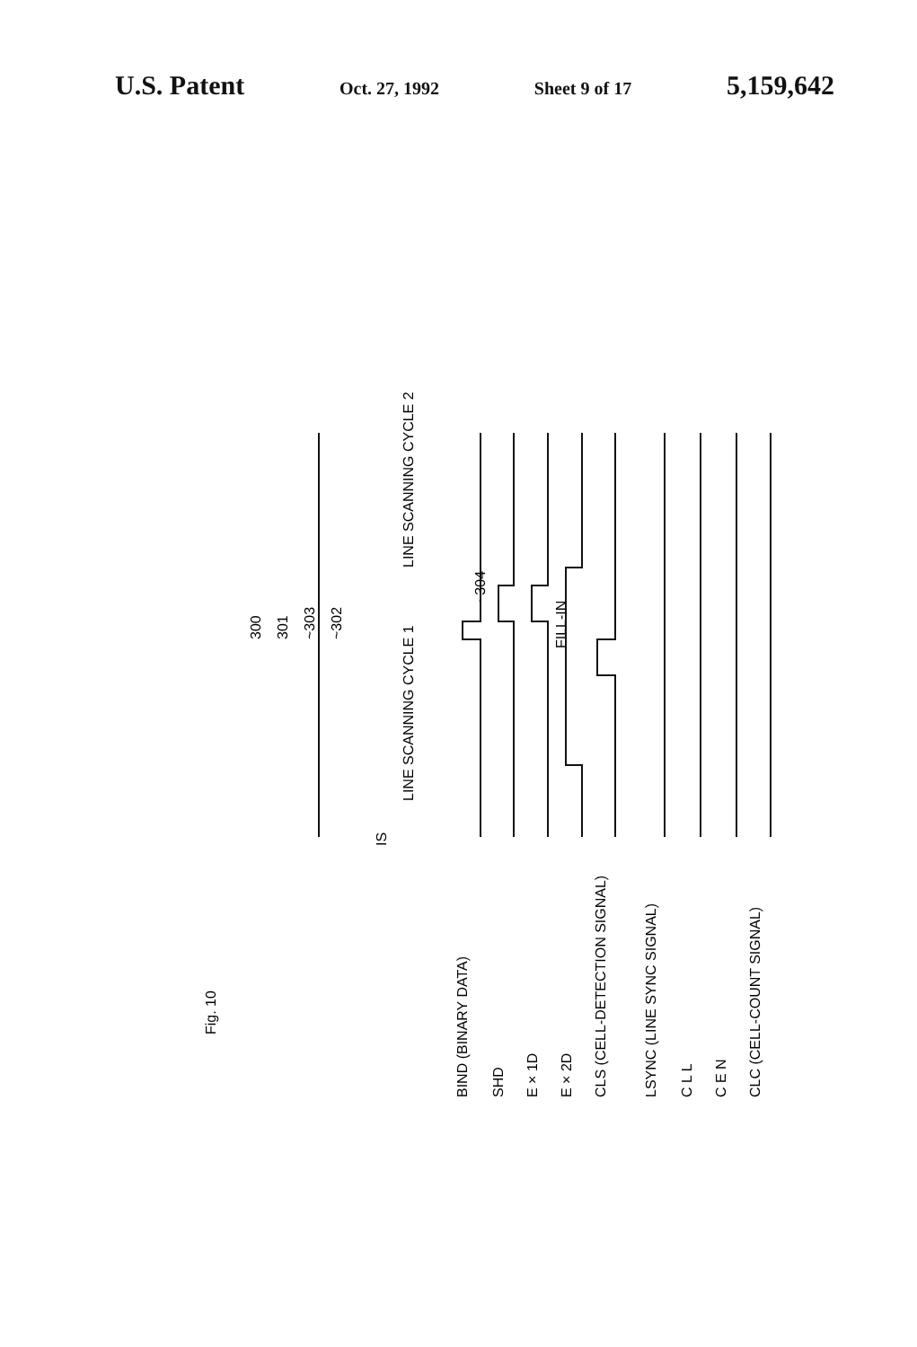U.S. Patent Oct. 27, 1992 Sheet 9 of 17 5,159,642
Fig. 10
IS
LINE SCANNING CYCLE 1
LINE SCANNING CYCLE 2
300
301
~303
~302
~304
FILL-IN
BIND (BINARY DATA)
SHD
E × 1D
E × 2D
CLS (CELL-DETECTION SIGNAL)
LSYNC (LINE SYNC SIGNAL)
C L L
C E N
CLC (CELL-COUNT SIGNAL)